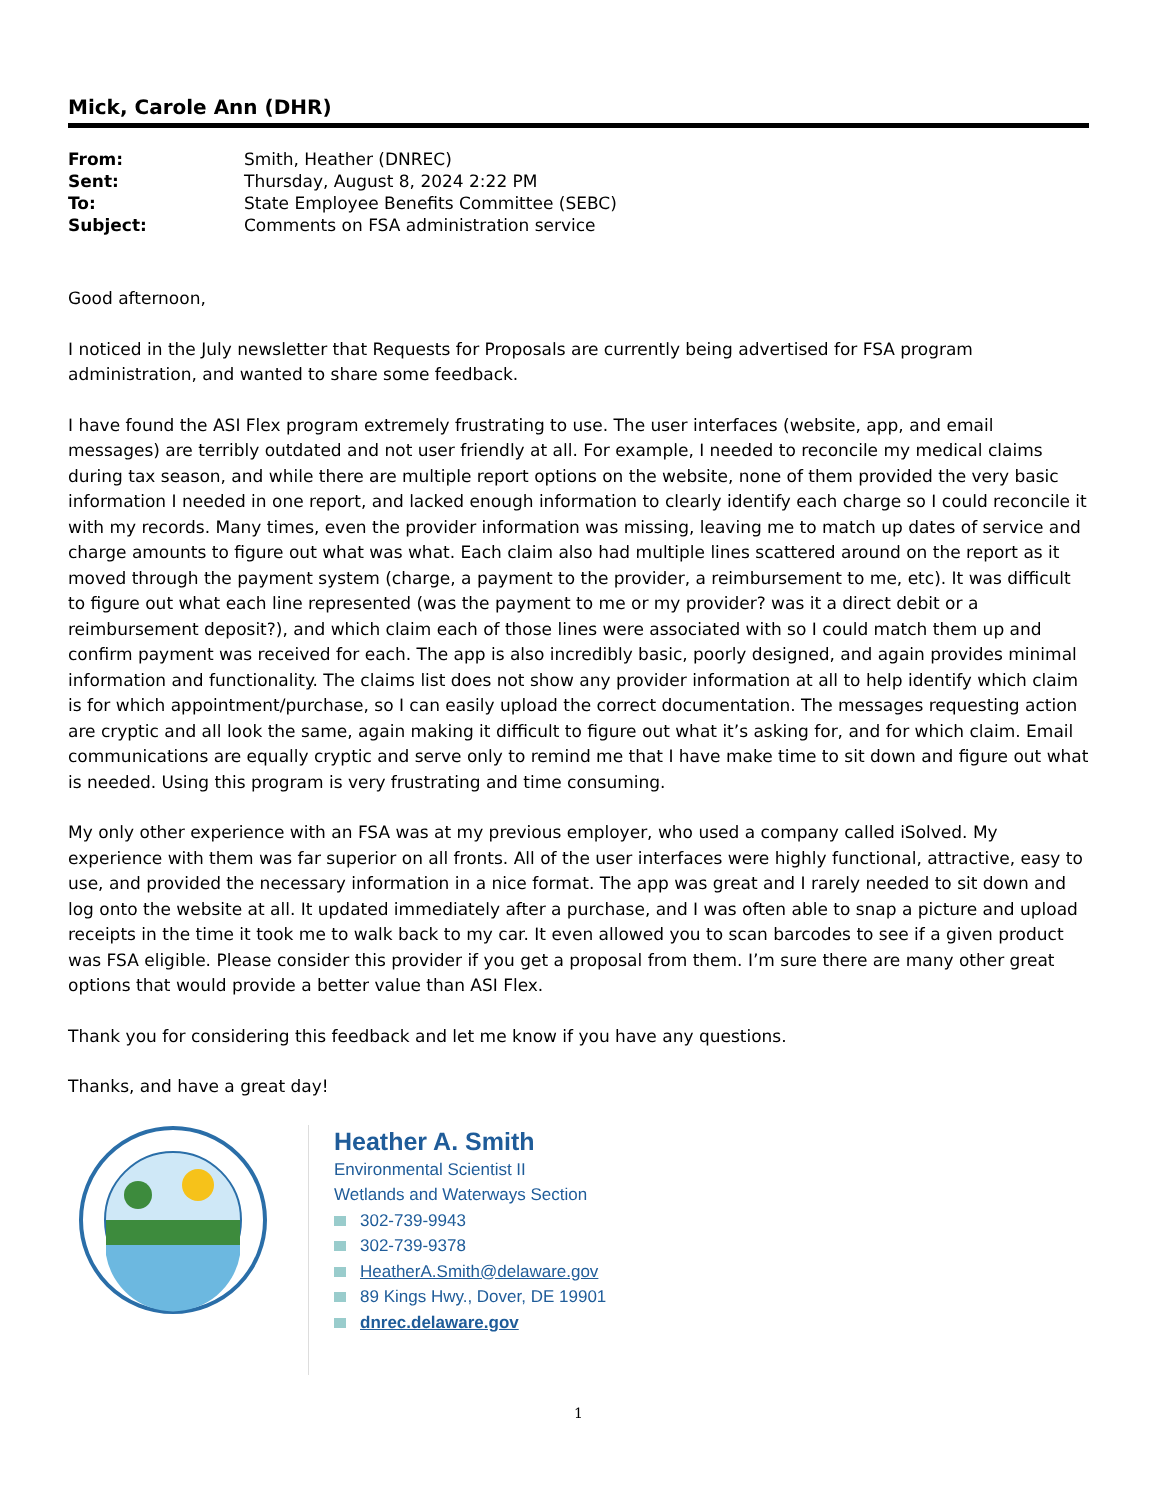Mick, Carole Ann (DHR)
| From: | Smith, Heather (DNREC) |
| Sent: | Thursday, August 8, 2024 2:22 PM |
| To: | State Employee Benefits Committee (SEBC) |
| Subject: | Comments on FSA administration service |
Good afternoon,
I noticed in the July newsletter that Requests for Proposals are currently being advertised for FSA program administration, and wanted to share some feedback.
I have found the ASI Flex program extremely frustrating to use. The user interfaces (website, app, and email messages) are terribly outdated and not user friendly at all. For example, I needed to reconcile my medical claims during tax season, and while there are multiple report options on the website, none of them provided the very basic information I needed in one report, and lacked enough information to clearly identify each charge so I could reconcile it with my records. Many times, even the provider information was missing, leaving me to match up dates of service and charge amounts to figure out what was what. Each claim also had multiple lines scattered around on the report as it moved through the payment system (charge, a payment to the provider, a reimbursement to me, etc). It was difficult to figure out what each line represented (was the payment to me or my provider? was it a direct debit or a reimbursement deposit?), and which claim each of those lines were associated with so I could match them up and confirm payment was received for each. The app is also incredibly basic, poorly designed, and again provides minimal information and functionality. The claims list does not show any provider information at all to help identify which claim is for which appointment/purchase, so I can easily upload the correct documentation. The messages requesting action are cryptic and all look the same, again making it difficult to figure out what it’s asking for, and for which claim. Email communications are equally cryptic and serve only to remind me that I have make time to sit down and figure out what is needed. Using this program is very frustrating and time consuming.
My only other experience with an FSA was at my previous employer, who used a company called iSolved. My experience with them was far superior on all fronts. All of the user interfaces were highly functional, attractive, easy to use, and provided the necessary information in a nice format. The app was great and I rarely needed to sit down and log onto the website at all. It updated immediately after a purchase, and I was often able to snap a picture and upload receipts in the time it took me to walk back to my car. It even allowed you to scan barcodes to see if a given product was FSA eligible. Please consider this provider if you get a proposal from them. I’m sure there are many other great options that would provide a better value than ASI Flex.
Thank you for considering this feedback and let me know if you have any questions.
Thanks, and have a great day!
Heather A. Smith
Environmental Scientist II
Wetlands and Waterways Section
302-739-9943
302-739-9378
HeatherA.Smith@delaware.gov
89 Kings Hwy., Dover, DE 19901
dnrec.delaware.gov
1